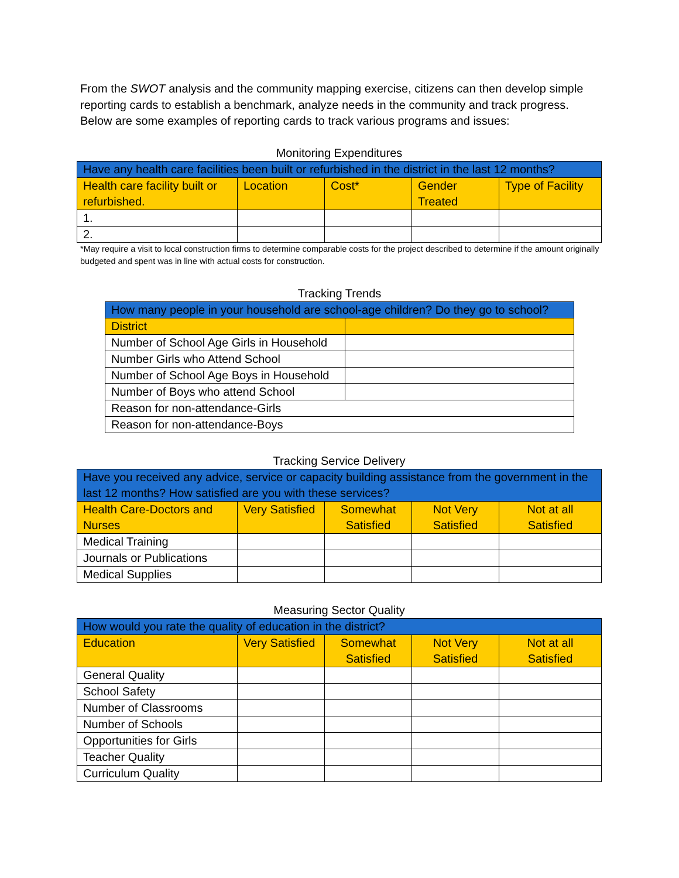From the SWOT analysis and the community mapping exercise, citizens can then develop simple reporting cards to establish a benchmark, analyze needs in the community and track progress. Below are some examples of reporting cards to track various programs and issues:
Monitoring Expenditures
| Have any health care facilities been built or refurbished in the district in the last 12 months? | | | | |
| Health care facility built or refurbished. | Location | Cost* | Gender Treated | Type of Facility |
| 1. | | | | |
| 2. | | | | |
*May require a visit to local construction firms to determine comparable costs for the project described to determine if the amount originally budgeted and spent was in line with actual costs for construction.
Tracking Trends
| How many people in your household are school-age children? Do they go to school? | |
| District | |
| Number of School Age Girls in Household | |
| Number Girls who Attend School | |
| Number of School Age Boys in Household | |
| Number of Boys who attend School | |
| Reason for non-attendance-Girls | |
| Reason for non-attendance-Boys | |
Tracking Service Delivery
| Have you received any advice, service or capacity building assistance from the government in the last 12 months? How satisfied are you with these services? | | | | |
| Health Care-Doctors and Nurses | Very Satisfied | Somewhat Satisfied | Not Very Satisfied | Not at all Satisfied |
| Medical Training | | | | |
| Journals or Publications | | | | |
| Medical Supplies | | | | |
Measuring Sector Quality
| How would you rate the quality of education in the district? | | | | |
| Education | Very Satisfied | Somewhat Satisfied | Not Very Satisfied | Not at all Satisfied |
| General Quality | | | | |
| School Safety | | | | |
| Number of Classrooms | | | | |
| Number of Schools | | | | |
| Opportunities for Girls | | | | |
| Teacher Quality | | | | |
| Curriculum Quality | | | | |